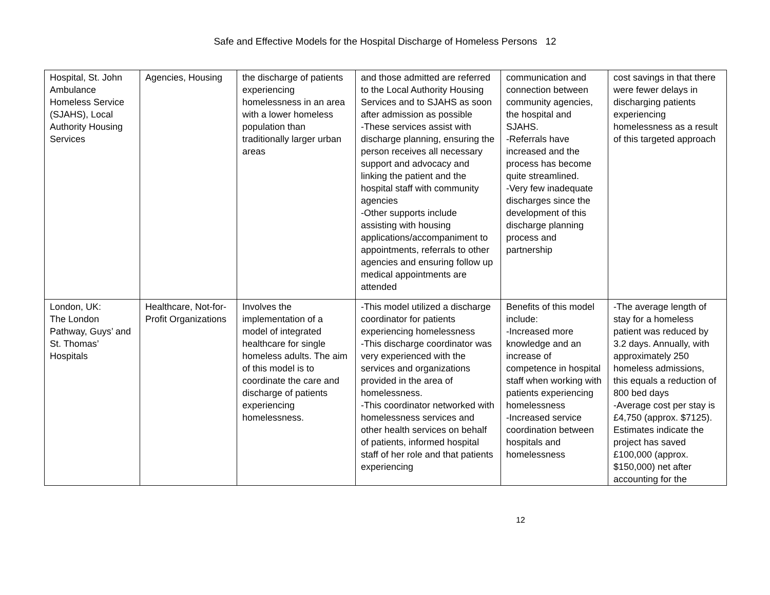Safe and Effective Models for the Hospital Discharge of Homeless Persons 12
| Hospital, St. John Ambulance Homeless Service (SJAHS), Local Authority Housing Services | Agencies, Housing | the discharge of patients experiencing homelessness in an area with a lower homeless population than traditionally larger urban areas | and those admitted are referred to the Local Authority Housing Services and to SJAHS as soon after admission as possible -These services assist with discharge planning, ensuring the person receives all necessary support and advocacy and linking the patient and the hospital staff with community agencies -Other supports include assisting with housing applications/accompaniment to appointments, referrals to other agencies and ensuring follow up medical appointments are attended | communication and connection between community agencies, the hospital and SJAHS. -Referrals have increased and the process has become quite streamlined. -Very few inadequate discharges since the development of this discharge planning process and partnership | cost savings in that there were fewer delays in discharging patients experiencing homelessness as a result of this targeted approach |
| London, UK: The London Pathway, Guys’ and St. Thomas’ Hospitals | Healthcare, Not-for-Profit Organizations | Involves the implementation of a model of integrated healthcare for single homeless adults. The aim of this model is to coordinate the care and discharge of patients experiencing homelessness. | -This model utilized a discharge coordinator for patients experiencing homelessness -This discharge coordinator was very experienced with the services and organizations provided in the area of homelessness. -This coordinator networked with homelessness services and other health services on behalf of patients, informed hospital staff of her role and that patients experiencing | Benefits of this model include: -Increased more knowledge and an increase of competence in hospital staff when working with patients experiencing homelessness -Increased service coordination between hospitals and homelessness | -The average length of stay for a homeless patient was reduced by 3.2 days. Annually, with approximately 250 homeless admissions, this equals a reduction of 800 bed days -Average cost per stay is £4,750 (approx. $7125). Estimates indicate the project has saved £100,000 (approx. $150,000) net after accounting for the |
12